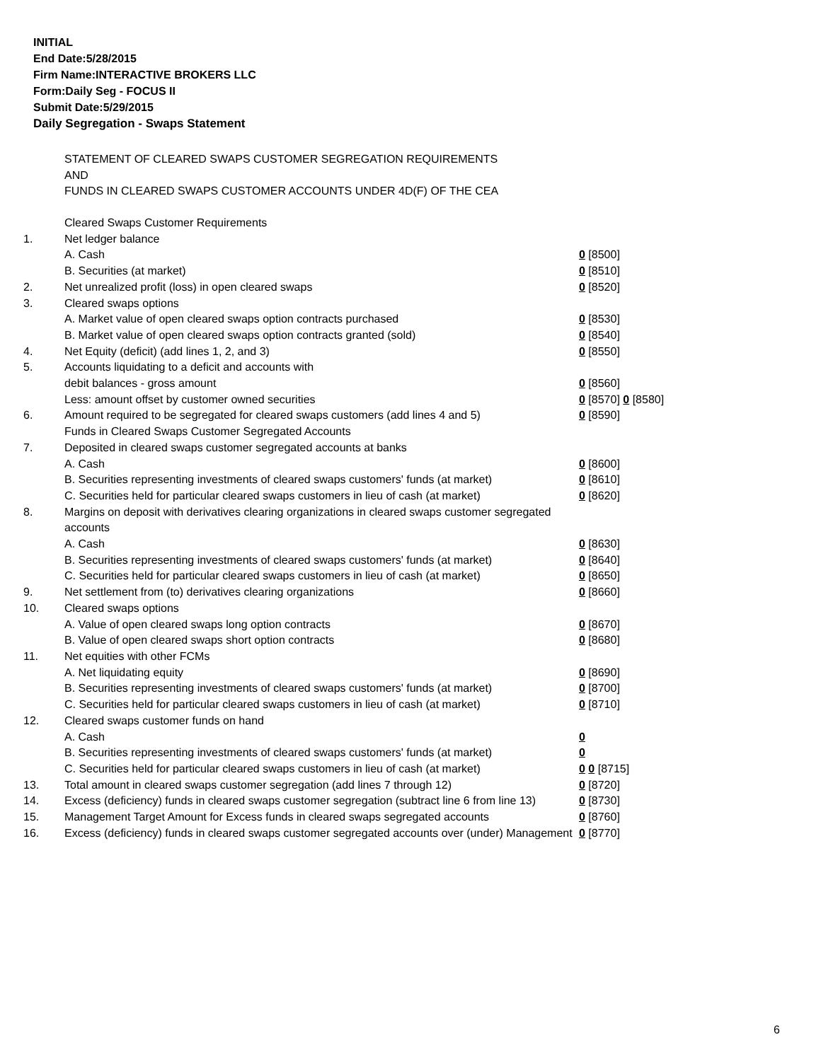INITIAL
End Date:5/28/2015
Firm Name:INTERACTIVE BROKERS LLC
Form:Daily Seg - FOCUS II
Submit Date:5/29/2015
Daily Segregation - Swaps Statement
STATEMENT OF CLEARED SWAPS CUSTOMER SEGREGATION REQUIREMENTS
AND
FUNDS IN CLEARED SWAPS CUSTOMER ACCOUNTS UNDER 4D(F) OF THE CEA
| | Cleared Swaps Customer Requirements | |
| 1. | Net ledger balance | |
| | A. Cash | 0 [8500] |
| | B. Securities (at market) | 0 [8510] |
| 2. | Net unrealized profit (loss) in open cleared swaps | 0 [8520] |
| 3. | Cleared swaps options | |
| | A. Market value of open cleared swaps option contracts purchased | 0 [8530] |
| | B. Market value of open cleared swaps option contracts granted (sold) | 0 [8540] |
| 4. | Net Equity (deficit) (add lines 1, 2, and 3) | 0 [8550] |
| 5. | Accounts liquidating to a deficit and accounts with | |
| | debit balances - gross amount | 0 [8560] |
| | Less: amount offset by customer owned securities | 0 [8570] 0 [8580] |
| 6. | Amount required to be segregated for cleared swaps customers (add lines 4 and 5) | 0 [8590] |
| | Funds in Cleared Swaps Customer Segregated Accounts | |
| 7. | Deposited in cleared swaps customer segregated accounts at banks | |
| | A. Cash | 0 [8600] |
| | B. Securities representing investments of cleared swaps customers' funds (at market) | 0 [8610] |
| | C. Securities held for particular cleared swaps customers in lieu of cash (at market) | 0 [8620] |
| 8. | Margins on deposit with derivatives clearing organizations in cleared swaps customer segregated accounts | |
| | A. Cash | 0 [8630] |
| | B. Securities representing investments of cleared swaps customers' funds (at market) | 0 [8640] |
| | C. Securities held for particular cleared swaps customers in lieu of cash (at market) | 0 [8650] |
| 9. | Net settlement from (to) derivatives clearing organizations | 0 [8660] |
| 10. | Cleared swaps options | |
| | A. Value of open cleared swaps long option contracts | 0 [8670] |
| | B. Value of open cleared swaps short option contracts | 0 [8680] |
| 11. | Net equities with other FCMs | |
| | A. Net liquidating equity | 0 [8690] |
| | B. Securities representing investments of cleared swaps customers' funds (at market) | 0 [8700] |
| | C. Securities held for particular cleared swaps customers in lieu of cash (at market) | 0 [8710] |
| 12. | Cleared swaps customer funds on hand | |
| | A. Cash | 0 |
| | B. Securities representing investments of cleared swaps customers' funds (at market) | 0 |
| | C. Securities held for particular cleared swaps customers in lieu of cash (at market) | 0 0 [8715] |
| 13. | Total amount in cleared swaps customer segregation (add lines 7 through 12) | 0 [8720] |
| 14. | Excess (deficiency) funds in cleared swaps customer segregation (subtract line 6 from line 13) | 0 [8730] |
| 15. | Management Target Amount for Excess funds in cleared swaps segregated accounts | 0 [8760] |
| 16. | Excess (deficiency) funds in cleared swaps customer segregated accounts over (under) Management | 0 [8770] |
6